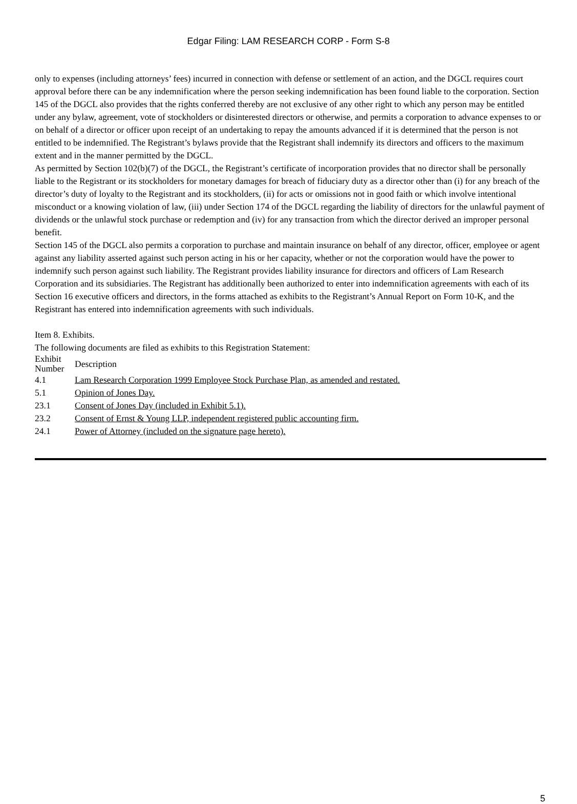Edgar Filing: LAM RESEARCH CORP - Form S-8
only to expenses (including attorneys’ fees) incurred in connection with defense or settlement of an action, and the DGCL requires court approval before there can be any indemnification where the person seeking indemnification has been found liable to the corporation. Section 145 of the DGCL also provides that the rights conferred thereby are not exclusive of any other right to which any person may be entitled under any bylaw, agreement, vote of stockholders or disinterested directors or otherwise, and permits a corporation to advance expenses to or on behalf of a director or officer upon receipt of an undertaking to repay the amounts advanced if it is determined that the person is not entitled to be indemnified. The Registrant’s bylaws provide that the Registrant shall indemnify its directors and officers to the maximum extent and in the manner permitted by the DGCL.
As permitted by Section 102(b)(7) of the DGCL, the Registrant’s certificate of incorporation provides that no director shall be personally liable to the Registrant or its stockholders for monetary damages for breach of fiduciary duty as a director other than (i) for any breach of the director’s duty of loyalty to the Registrant and its stockholders, (ii) for acts or omissions not in good faith or which involve intentional misconduct or a knowing violation of law, (iii) under Section 174 of the DGCL regarding the liability of directors for the unlawful payment of dividends or the unlawful stock purchase or redemption and (iv) for any transaction from which the director derived an improper personal benefit.
Section 145 of the DGCL also permits a corporation to purchase and maintain insurance on behalf of any director, officer, employee or agent against any liability asserted against such person acting in his or her capacity, whether or not the corporation would have the power to indemnify such person against such liability. The Registrant provides liability insurance for directors and officers of Lam Research Corporation and its subsidiaries. The Registrant has additionally been authorized to enter into indemnification agreements with each of its Section 16 executive officers and directors, in the forms attached as exhibits to the Registrant’s Annual Report on Form 10-K, and the Registrant has entered into indemnification agreements with such individuals.
Item 8. Exhibits.
The following documents are filed as exhibits to this Registration Statement:
| Exhibit Number | Description |
| --- | --- |
| 4.1 | Lam Research Corporation 1999 Employee Stock Purchase Plan, as amended and restated. |
| 5.1 | Opinion of Jones Day. |
| 23.1 | Consent of Jones Day (included in Exhibit 5.1). |
| 23.2 | Consent of Ernst & Young LLP, independent registered public accounting firm. |
| 24.1 | Power of Attorney (included on the signature page hereto). |
5